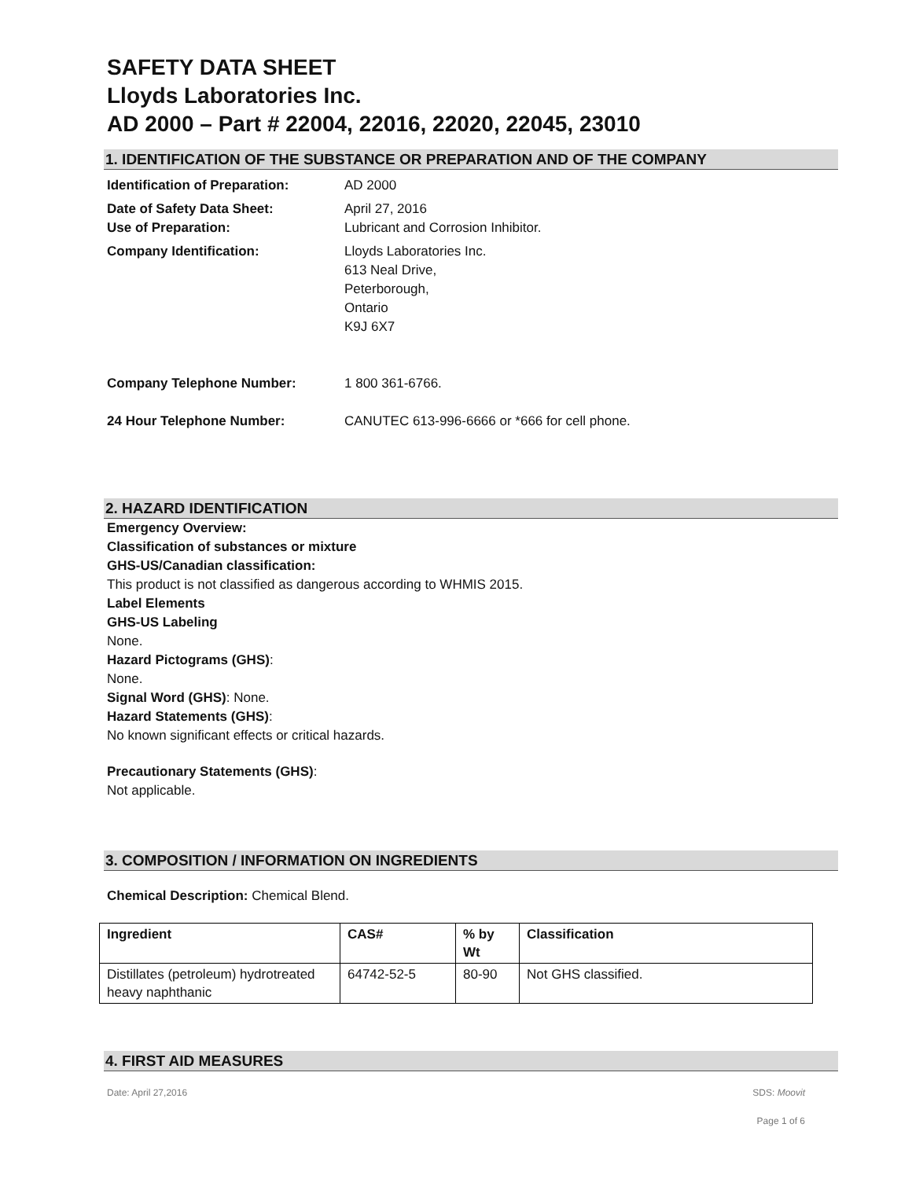SAFETY DATA SHEET
Lloyds Laboratories Inc.
AD 2000 – Part # 22004, 22016, 22020, 22045, 23010
1. IDENTIFICATION OF THE SUBSTANCE OR PREPARATION AND OF THE COMPANY
Identification of Preparation:
AD 2000
Date of Safety Data Sheet: April 27, 2016
Use of Preparation: Lubricant and Corrosion Inhibitor.
Company Identification: Lloyds Laboratories Inc.
613 Neal Drive,
Peterborough,
Ontario
K9J 6X7
Company Telephone Number: 1 800 361-6766.
24 Hour Telephone Number: CANUTEC 613-996-6666 or *666 for cell phone.
2. HAZARD IDENTIFICATION
Emergency Overview:
Classification of substances or mixture
GHS-US/Canadian classification:
This product is not classified as dangerous according to WHMIS 2015.
Label Elements
GHS-US Labeling
None.
Hazard Pictograms (GHS):
None.
Signal Word (GHS): None.
Hazard Statements (GHS):
No known significant effects or critical hazards.
Precautionary Statements (GHS):
Not applicable.
3. COMPOSITION / INFORMATION ON INGREDIENTS
Chemical Description: Chemical Blend.
| Ingredient | CAS# | % by Wt | Classification |
| --- | --- | --- | --- |
| Distillates (petroleum) hydrotreated heavy naphthanic | 64742-52-5 | 80-90 | Not GHS classified. |
4. FIRST AID MEASURES
Date: April 27,2016 SDS: Moovit
Page 1 of 6